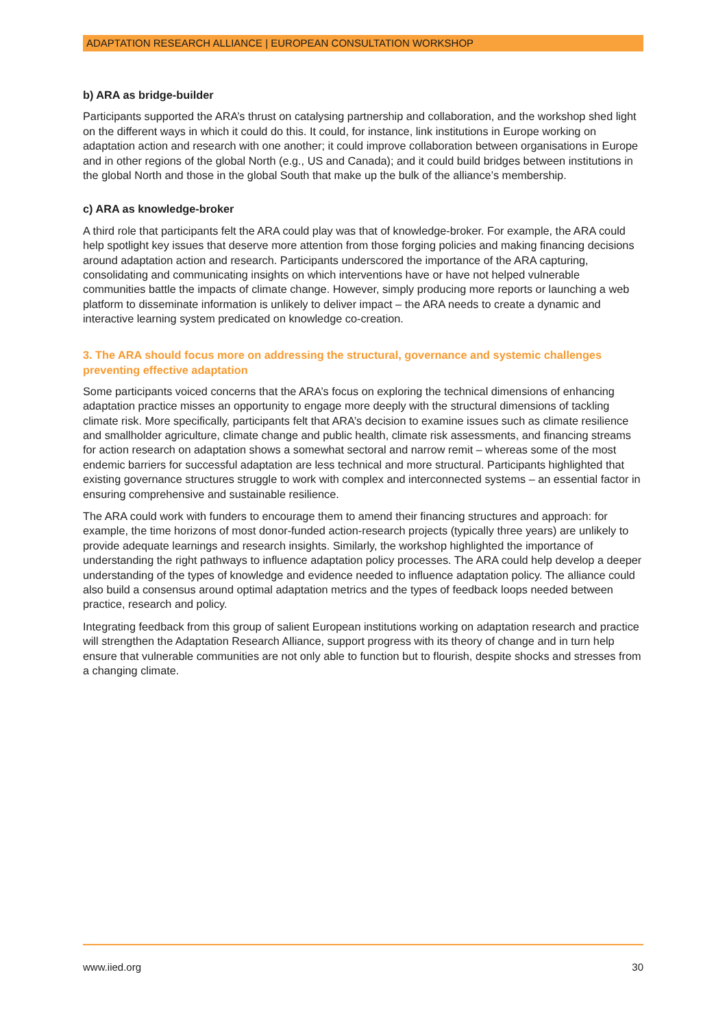ADAPTATION RESEARCH ALLIANCE | EUROPEAN CONSULTATION WORKSHOP
b) ARA as bridge-builder
Participants supported the ARA’s thrust on catalysing partnership and collaboration, and the workshop shed light on the different ways in which it could do this. It could, for instance, link institutions in Europe working on adaptation action and research with one another; it could improve collaboration between organisations in Europe and in other regions of the global North (e.g., US and Canada); and it could build bridges between institutions in the global North and those in the global South that make up the bulk of the alliance’s membership.
c) ARA as knowledge-broker
A third role that participants felt the ARA could play was that of knowledge-broker. For example, the ARA could help spotlight key issues that deserve more attention from those forging policies and making financing decisions around adaptation action and research. Participants underscored the importance of the ARA capturing, consolidating and communicating insights on which interventions have or have not helped vulnerable communities battle the impacts of climate change. However, simply producing more reports or launching a web platform to disseminate information is unlikely to deliver impact – the ARA needs to create a dynamic and interactive learning system predicated on knowledge co-creation.
3. The ARA should focus more on addressing the structural, governance and systemic challenges preventing effective adaptation
Some participants voiced concerns that the ARA’s focus on exploring the technical dimensions of enhancing adaptation practice misses an opportunity to engage more deeply with the structural dimensions of tackling climate risk. More specifically, participants felt that ARA’s decision to examine issues such as climate resilience and smallholder agriculture, climate change and public health, climate risk assessments, and financing streams for action research on adaptation shows a somewhat sectoral and narrow remit – whereas some of the most endemic barriers for successful adaptation are less technical and more structural. Participants highlighted that existing governance structures struggle to work with complex and interconnected systems – an essential factor in ensuring comprehensive and sustainable resilience.
The ARA could work with funders to encourage them to amend their financing structures and approach: for example, the time horizons of most donor-funded action-research projects (typically three years) are unlikely to provide adequate learnings and research insights. Similarly, the workshop highlighted the importance of understanding the right pathways to influence adaptation policy processes. The ARA could help develop a deeper understanding of the types of knowledge and evidence needed to influence adaptation policy. The alliance could also build a consensus around optimal adaptation metrics and the types of feedback loops needed between practice, research and policy.
Integrating feedback from this group of salient European institutions working on adaptation research and practice will strengthen the Adaptation Research Alliance, support progress with its theory of change and in turn help ensure that vulnerable communities are not only able to function but to flourish, despite shocks and stresses from a changing climate.
www.iied.org 30